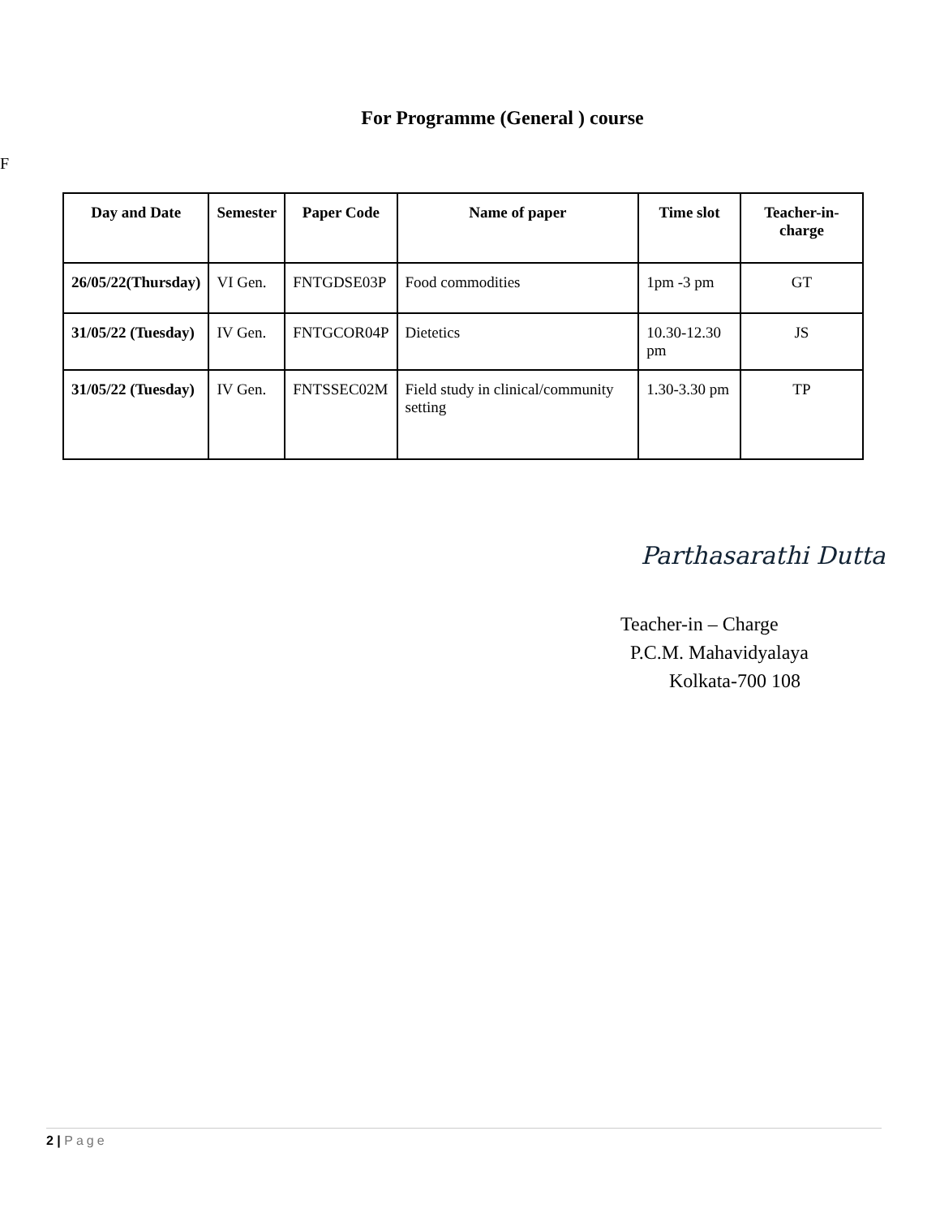F
For Programme (General ) course
| Day and Date | Semester | Paper Code | Name of paper | Time slot | Teacher-in-charge |
| --- | --- | --- | --- | --- | --- |
| 26/05/22(Thursday) | VI Gen. | FNTGDSE03P | Food commodities | 1pm -3 pm | GT |
| 31/05/22 (Tuesday) | IV Gen. | FNTGCOR04P | Dietetics | 10.30-12.30 pm | JS |
| 31/05/22 (Tuesday) | IV Gen. | FNTSSEC02M | Field study in clinical/community setting | 1.30-3.30 pm | TP |
Parthasarathi Dutta
Teacher-in – Charge
P.C.M. Mahavidyalaya
Kolkata-700 108
2 | Page